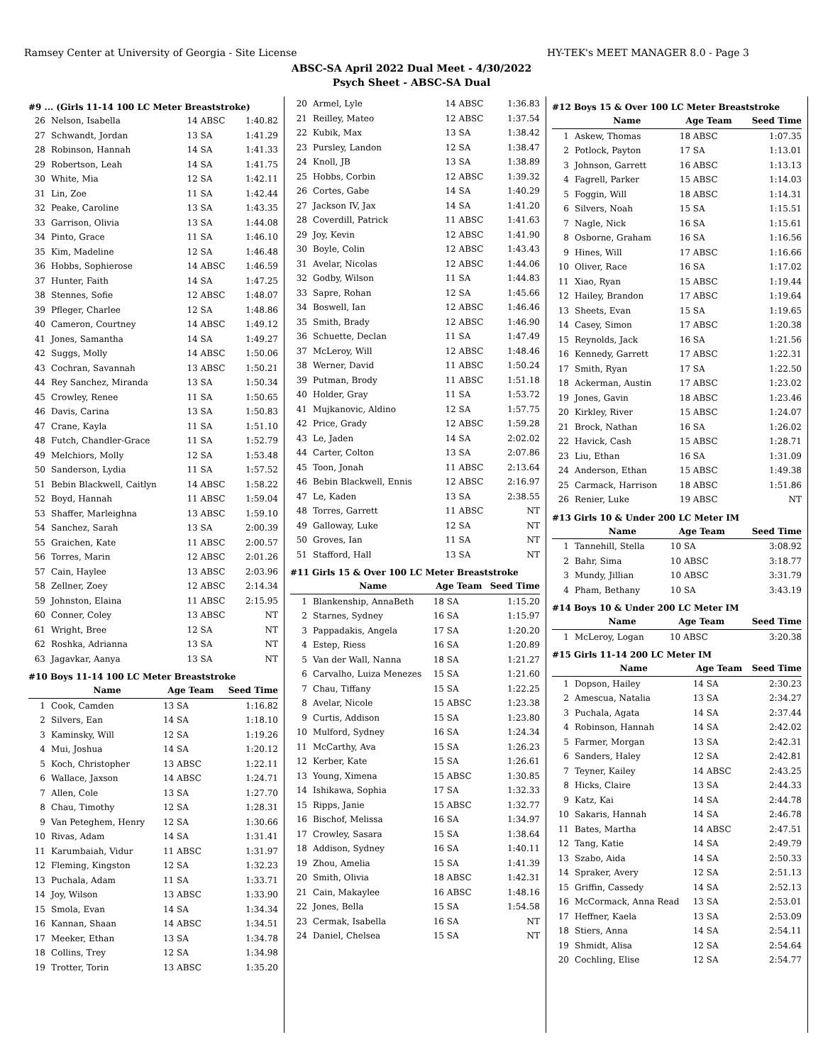Ramsey Center at University of Georgia - Site License HY-TEK's MEET MANAGER 8.0 - Page 3
ABSC-SA April 2022 Dual Meet - 4/30/2022
Psych Sheet - ABSC-SA Dual
#9 ... (Girls 11-14 100 LC Meter Breaststroke)
| 26 | Nelson, Isabella | 14 ABSC | 1:40.82 |
| 27 | Schwandt, Jordan | 13 SA | 1:41.29 |
| 28 | Robinson, Hannah | 14 SA | 1:41.33 |
| 29 | Robertson, Leah | 14 SA | 1:41.75 |
| 30 | White, Mia | 12 SA | 1:42.11 |
| 31 | Lin, Zoe | 11 SA | 1:42.44 |
| 32 | Peake, Caroline | 13 SA | 1:43.35 |
| 33 | Garrison, Olivia | 13 SA | 1:44.08 |
| 34 | Pinto, Grace | 11 SA | 1:46.10 |
| 35 | Kim, Madeline | 12 SA | 1:46.48 |
| 36 | Hobbs, Sophierose | 14 ABSC | 1:46.59 |
| 37 | Hunter, Faith | 14 SA | 1:47.25 |
| 38 | Stennes, Sofie | 12 ABSC | 1:48.07 |
| 39 | Pfleger, Charlee | 12 SA | 1:48.86 |
| 40 | Cameron, Courtney | 14 ABSC | 1:49.12 |
| 41 | Jones, Samantha | 14 SA | 1:49.27 |
| 42 | Suggs, Molly | 14 ABSC | 1:50.06 |
| 43 | Cochran, Savannah | 13 ABSC | 1:50.21 |
| 44 | Rey Sanchez, Miranda | 13 SA | 1:50.34 |
| 45 | Crowley, Renee | 11 SA | 1:50.65 |
| 46 | Davis, Carina | 13 SA | 1:50.83 |
| 47 | Crane, Kayla | 11 SA | 1:51.10 |
| 48 | Futch, Chandler-Grace | 11 SA | 1:52.79 |
| 49 | Melchiors, Molly | 12 SA | 1:53.48 |
| 50 | Sanderson, Lydia | 11 SA | 1:57.52 |
| 51 | Bebin Blackwell, Caitlyn | 14 ABSC | 1:58.22 |
| 52 | Boyd, Hannah | 11 ABSC | 1:59.04 |
| 53 | Shaffer, Marleighna | 13 ABSC | 1:59.10 |
| 54 | Sanchez, Sarah | 13 SA | 2:00.39 |
| 55 | Graichen, Kate | 11 ABSC | 2:00.57 |
| 56 | Torres, Marin | 12 ABSC | 2:01.26 |
| 57 | Cain, Haylee | 13 ABSC | 2:03.96 |
| 58 | Zellner, Zoey | 12 ABSC | 2:14.34 |
| 59 | Johnston, Elaina | 11 ABSC | 2:15.95 |
| 60 | Conner, Coley | 13 ABSC | NT |
| 61 | Wright, Bree | 12 SA | NT |
| 62 | Roshka, Adrianna | 13 SA | NT |
| 63 | Jagavkar, Aanya | 13 SA | NT |
#10 Boys 11-14 100 LC Meter Breaststroke
| | Name | Age Team | Seed Time |
| --- | --- | --- | --- |
| 1 | Cook, Camden | 13 SA | 1:16.82 |
| 2 | Silvers, Ean | 14 SA | 1:18.10 |
| 3 | Kaminsky, Will | 12 SA | 1:19.26 |
| 4 | Mui, Joshua | 14 SA | 1:20.12 |
| 5 | Koch, Christopher | 13 ABSC | 1:22.11 |
| 6 | Wallace, Jaxson | 14 ABSC | 1:24.71 |
| 7 | Allen, Cole | 13 SA | 1:27.70 |
| 8 | Chau, Timothy | 12 SA | 1:28.31 |
| 9 | Van Peteghem, Henry | 12 SA | 1:30.66 |
| 10 | Rivas, Adam | 14 SA | 1:31.41 |
| 11 | Karumbaiah, Vidur | 11 ABSC | 1:31.97 |
| 12 | Fleming, Kingston | 12 SA | 1:32.23 |
| 13 | Puchala, Adam | 11 SA | 1:33.71 |
| 14 | Joy, Wilson | 13 ABSC | 1:33.90 |
| 15 | Smola, Evan | 14 SA | 1:34.34 |
| 16 | Kannan, Shaan | 14 ABSC | 1:34.51 |
| 17 | Meeker, Ethan | 13 SA | 1:34.78 |
| 18 | Collins, Trey | 12 SA | 1:34.98 |
| 19 | Trotter, Torin | 13 ABSC | 1:35.20 |
| 20 | Armel, Lyle | 14 ABSC | 1:36.83 |
| 21 | Reilley, Mateo | 12 ABSC | 1:37.54 |
| 22 | Kubik, Max | 13 SA | 1:38.42 |
| 23 | Pursley, Landon | 12 SA | 1:38.47 |
| 24 | Knoll, JB | 13 SA | 1:38.89 |
| 25 | Hobbs, Corbin | 12 ABSC | 1:39.32 |
| 26 | Cortes, Gabe | 14 SA | 1:40.29 |
| 27 | Jackson IV, Jax | 14 SA | 1:41.20 |
| 28 | Coverdill, Patrick | 11 ABSC | 1:41.63 |
| 29 | Joy, Kevin | 12 ABSC | 1:41.90 |
| 30 | Boyle, Colin | 12 ABSC | 1:43.43 |
| 31 | Avelar, Nicolas | 12 ABSC | 1:44.06 |
| 32 | Godby, Wilson | 11 SA | 1:44.83 |
| 33 | Sapre, Rohan | 12 SA | 1:45.66 |
| 34 | Boswell, Ian | 12 ABSC | 1:46.46 |
| 35 | Smith, Brady | 12 ABSC | 1:46.90 |
| 36 | Schuette, Declan | 11 SA | 1:47.49 |
| 37 | McLeroy, Will | 12 ABSC | 1:48.46 |
| 38 | Werner, David | 11 ABSC | 1:50.24 |
| 39 | Putman, Brody | 11 ABSC | 1:51.18 |
| 40 | Holder, Gray | 11 SA | 1:53.72 |
| 41 | Mujkanovic, Aldino | 12 SA | 1:57.75 |
| 42 | Price, Grady | 12 ABSC | 1:59.28 |
| 43 | Le, Jaden | 14 SA | 2:02.02 |
| 44 | Carter, Colton | 13 SA | 2:07.86 |
| 45 | Toon, Jonah | 11 ABSC | 2:13.64 |
| 46 | Bebin Blackwell, Ennis | 12 ABSC | 2:16.97 |
| 47 | Le, Kaden | 13 SA | 2:38.55 |
| 48 | Torres, Garrett | 11 ABSC | NT |
| 49 | Galloway, Luke | 12 SA | NT |
| 50 | Groves, Ian | 11 SA | NT |
| 51 | Stafford, Hall | 13 SA | NT |
#11 Girls 15 & Over 100 LC Meter Breaststroke
| | Name | Age Team | Seed Time |
| --- | --- | --- | --- |
| 1 | Blankenship, AnnaBeth | 18 SA | 1:15.20 |
| 2 | Starnes, Sydney | 16 SA | 1:15.97 |
| 3 | Pappadakis, Angela | 17 SA | 1:20.20 |
| 4 | Estep, Riess | 16 SA | 1:20.89 |
| 5 | Van der Wall, Nanna | 18 SA | 1:21.27 |
| 6 | Carvalho, Luiza Menezes | 15 SA | 1:21.60 |
| 7 | Chau, Tiffany | 15 SA | 1:22.25 |
| 8 | Avelar, Nicole | 15 ABSC | 1:23.38 |
| 9 | Curtis, Addison | 15 SA | 1:23.80 |
| 10 | Mulford, Sydney | 16 SA | 1:24.34 |
| 11 | McCarthy, Ava | 15 SA | 1:26.23 |
| 12 | Kerber, Kate | 15 SA | 1:26.61 |
| 13 | Young, Ximena | 15 ABSC | 1:30.85 |
| 14 | Ishikawa, Sophia | 17 SA | 1:32.33 |
| 15 | Ripps, Janie | 15 ABSC | 1:32.77 |
| 16 | Bischof, Melissa | 16 SA | 1:34.97 |
| 17 | Crowley, Sasara | 15 SA | 1:38.64 |
| 18 | Addison, Sydney | 16 SA | 1:40.11 |
| 19 | Zhou, Amelia | 15 SA | 1:41.39 |
| 20 | Smith, Olivia | 18 ABSC | 1:42.31 |
| 21 | Cain, Makaylee | 16 ABSC | 1:48.16 |
| 22 | Jones, Bella | 15 SA | 1:54.58 |
| 23 | Cermak, Isabella | 16 SA | NT |
| 24 | Daniel, Chelsea | 15 SA | NT |
#12 Boys 15 & Over 100 LC Meter Breaststroke
| | Name | Age Team | Seed Time |
| --- | --- | --- | --- |
| 1 | Askew, Thomas | 18 ABSC | 1:07.35 |
| 2 | Potlock, Payton | 17 SA | 1:13.01 |
| 3 | Johnson, Garrett | 16 ABSC | 1:13.13 |
| 4 | Fagrell, Parker | 15 ABSC | 1:14.03 |
| 5 | Foggin, Will | 18 ABSC | 1:14.31 |
| 6 | Silvers, Noah | 15 SA | 1:15.51 |
| 7 | Nagle, Nick | 16 SA | 1:15.61 |
| 8 | Osborne, Graham | 16 SA | 1:16.56 |
| 9 | Hines, Will | 17 ABSC | 1:16.66 |
| 10 | Oliver, Race | 16 SA | 1:17.02 |
| 11 | Xiao, Ryan | 15 ABSC | 1:19.44 |
| 12 | Hailey, Brandon | 17 ABSC | 1:19.64 |
| 13 | Sheets, Evan | 15 SA | 1:19.65 |
| 14 | Casey, Simon | 17 ABSC | 1:20.38 |
| 15 | Reynolds, Jack | 16 SA | 1:21.56 |
| 16 | Kennedy, Garrett | 17 ABSC | 1:22.31 |
| 17 | Smith, Ryan | 17 SA | 1:22.50 |
| 18 | Ackerman, Austin | 17 ABSC | 1:23.02 |
| 19 | Jones, Gavin | 18 ABSC | 1:23.46 |
| 20 | Kirkley, River | 15 ABSC | 1:24.07 |
| 21 | Brock, Nathan | 16 SA | 1:26.02 |
| 22 | Havick, Cash | 15 ABSC | 1:28.71 |
| 23 | Liu, Ethan | 16 SA | 1:31.09 |
| 24 | Anderson, Ethan | 15 ABSC | 1:49.38 |
| 25 | Carmack, Harrison | 18 ABSC | 1:51.86 |
| 26 | Renier, Luke | 19 ABSC | NT |
#13 Girls 10 & Under 200 LC Meter IM
| | Name | Age Team | Seed Time |
| --- | --- | --- | --- |
| 1 | Tannehill, Stella | 10 SA | 3:08.92 |
| 2 | Bahr, Sima | 10 ABSC | 3:18.77 |
| 3 | Mundy, Jillian | 10 ABSC | 3:31.79 |
| 4 | Pham, Bethany | 10 SA | 3:43.19 |
#14 Boys 10 & Under 200 LC Meter IM
| | Name | Age Team | Seed Time |
| --- | --- | --- | --- |
| 1 | McLeroy, Logan | 10 ABSC | 3:20.38 |
#15 Girls 11-14 200 LC Meter IM
| | Name | Age Team | Seed Time |
| --- | --- | --- | --- |
| 1 | Dopson, Hailey | 14 SA | 2:30.23 |
| 2 | Amescua, Natalia | 13 SA | 2:34.27 |
| 3 | Puchala, Agata | 14 SA | 2:37.44 |
| 4 | Robinson, Hannah | 14 SA | 2:42.02 |
| 5 | Farmer, Morgan | 13 SA | 2:42.31 |
| 6 | Sanders, Haley | 12 SA | 2:42.81 |
| 7 | Teyner, Kailey | 14 ABSC | 2:43.25 |
| 8 | Hicks, Claire | 13 SA | 2:44.33 |
| 9 | Katz, Kai | 14 SA | 2:44.78 |
| 10 | Sakaris, Hannah | 14 SA | 2:46.78 |
| 11 | Bates, Martha | 14 ABSC | 2:47.51 |
| 12 | Tang, Katie | 14 SA | 2:49.79 |
| 13 | Szabo, Aida | 14 SA | 2:50.33 |
| 14 | Spraker, Avery | 12 SA | 2:51.13 |
| 15 | Griffin, Cassedy | 14 SA | 2:52.13 |
| 16 | McCormack, Anna Read | 13 SA | 2:53.01 |
| 17 | Heffner, Kaela | 13 SA | 2:53.09 |
| 18 | Stiers, Anna | 14 SA | 2:54.11 |
| 19 | Shmidt, Alisa | 12 SA | 2:54.64 |
| 20 | Cochling, Elise | 12 SA | 2:54.77 |